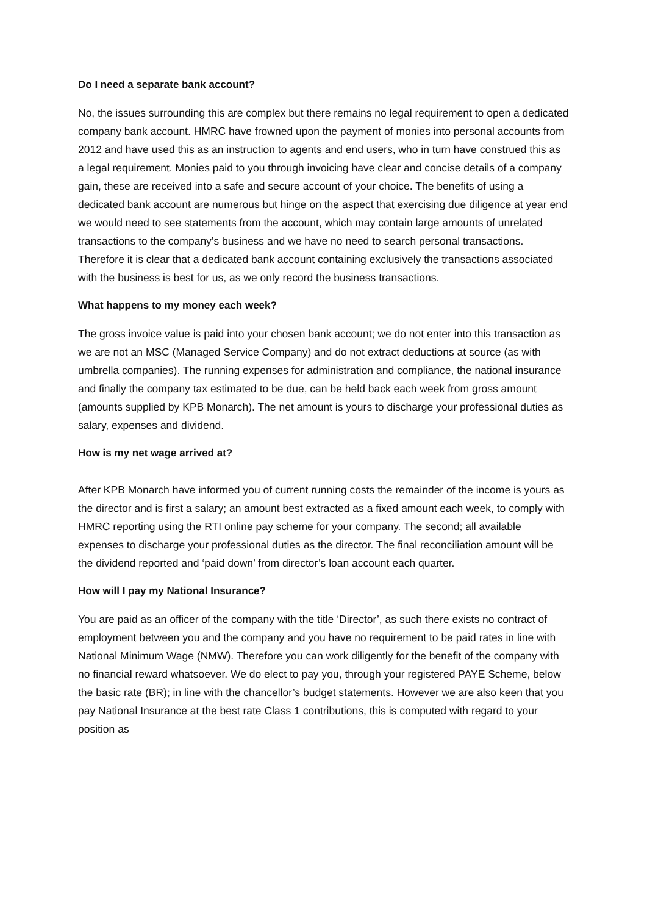Do I need a separate bank account?
No, the issues surrounding this are complex but there remains no legal requirement to open a dedicated company bank account. HMRC have frowned upon the payment of monies into personal accounts from 2012 and have used this as an instruction to agents and end users, who in turn have construed this as a legal requirement. Monies paid to you through invoicing have clear and concise details of a company gain, these are received into a safe and secure account of your choice. The benefits of using a dedicated bank account are numerous but hinge on the aspect that exercising due diligence at year end we would need to see statements from the account, which may contain large amounts of unrelated transactions to the company’s business and we have no need to search personal transactions. Therefore it is clear that a dedicated bank account containing exclusively the transactions associated with the business is best for us, as we only record the business transactions.
What happens to my money each week?
The gross invoice value is paid into your chosen bank account; we do not enter into this transaction as we are not an MSC (Managed Service Company) and do not extract deductions at source (as with umbrella companies). The running expenses for administration and compliance, the national insurance and finally the company tax estimated to be due, can be held back each week from gross amount (amounts supplied by KPB Monarch). The net amount is yours to discharge your professional duties as salary, expenses and dividend.
How is my net wage arrived at?
After KPB Monarch have informed you of current running costs the remainder of the income is yours as the director and is first a salary; an amount best extracted as a fixed amount each week, to comply with HMRC reporting using the RTI online pay scheme for your company. The second; all available expenses to discharge your professional duties as the director. The final reconciliation amount will be the dividend reported and ‘paid down’ from director’s loan account each quarter.
How will I pay my National Insurance?
You are paid as an officer of the company with the title ‘Director’, as such there exists no contract of employment between you and the company and you have no requirement to be paid rates in line with National Minimum Wage (NMW). Therefore you can work diligently for the benefit of the company with no financial reward whatsoever. We do elect to pay you, through your registered PAYE Scheme, below the basic rate (BR); in line with the chancellor’s budget statements. However we are also keen that you pay National Insurance at the best rate Class 1 contributions, this is computed with regard to your position as